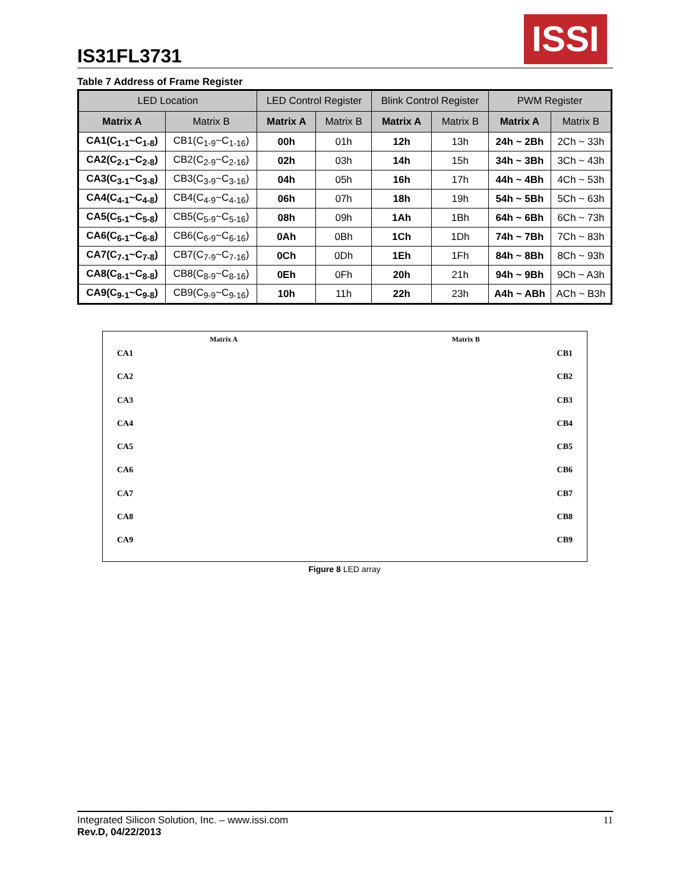IS31FL3731
ISSI
Table 7 Address of Frame Register
| LED Location | | LED Control Register | | Blink Control Register | | PWM Register | |
| --- | --- | --- | --- | --- | --- | --- | --- |
| Matrix A | Matrix B | Matrix A | Matrix B | Matrix A | Matrix B | Matrix A | Matrix B |
| CA1(C<sub>1-1</sub>~C<sub>1-8</sub>) | CB1(C<sub>1-9</sub>~C<sub>1-16</sub>) | 00h | 01h | 12h | 13h | 24h ~ 2Bh | 2Ch ~ 33h |
| CA2(C<sub>2-1</sub>~C<sub>2-8</sub>) | CB2(C<sub>2-9</sub>~C<sub>2-16</sub>) | 02h | 03h | 14h | 15h | 34h ~ 3Bh | 3Ch ~ 43h |
| CA3(C<sub>3-1</sub>~C<sub>3-8</sub>) | CB3(C<sub>3-9</sub>~C<sub>3-16</sub>) | 04h | 05h | 16h | 17h | 44h ~ 4Bh | 4Ch ~ 53h |
| CA4(C<sub>4-1</sub>~C<sub>4-8</sub>) | CB4(C<sub>4-9</sub>~C<sub>4-16</sub>) | 06h | 07h | 18h | 19h | 54h ~ 5Bh | 5Ch ~ 63h |
| CA5(C<sub>5-1</sub>~C<sub>5-8</sub>) | CB5(C<sub>5-9</sub>~C<sub>5-16</sub>) | 08h | 09h | 1Ah | 1Bh | 64h ~ 6Bh | 6Ch ~ 73h |
| CA6(C<sub>6-1</sub>~C<sub>6-8</sub>) | CB6(C<sub>6-9</sub>~C<sub>6-16</sub>) | 0Ah | 0Bh | 1Ch | 1Dh | 74h ~ 7Bh | 7Ch ~ 83h |
| CA7(C<sub>7-1</sub>~C<sub>7-8</sub>) | CB7(C<sub>7-9</sub>~C<sub>7-16</sub>) | 0Ch | 0Dh | 1Eh | 1Fh | 84h ~ 8Bh | 8Ch ~ 93h |
| CA8(C<sub>8-1</sub>~C<sub>8-8</sub>) | CB8(C<sub>8-9</sub>~C<sub>8-16</sub>) | 0Eh | 0Fh | 20h | 21h | 94h ~ 9Bh | 9Ch ~ A3h |
| CA9(C<sub>9-1</sub>~C<sub>9-8</sub>) | CB9(C<sub>9-9</sub>~C<sub>9-16</sub>) | 10h | 11h | 22h | 23h | A4h ~ ABh | ACh ~ B3h |
Matrix A Matrix B
CA1
CA2
CA3
CA4
CA5
CA6
CA7
CA8
CA9
CB1
CB2
CB3
CB4
CB5
CB6
CB7
CB8
CB9
Figure 8 LED array
Integrated Silicon Solution, Inc. – www.issi.com 11
Rev.D, 04/22/2013